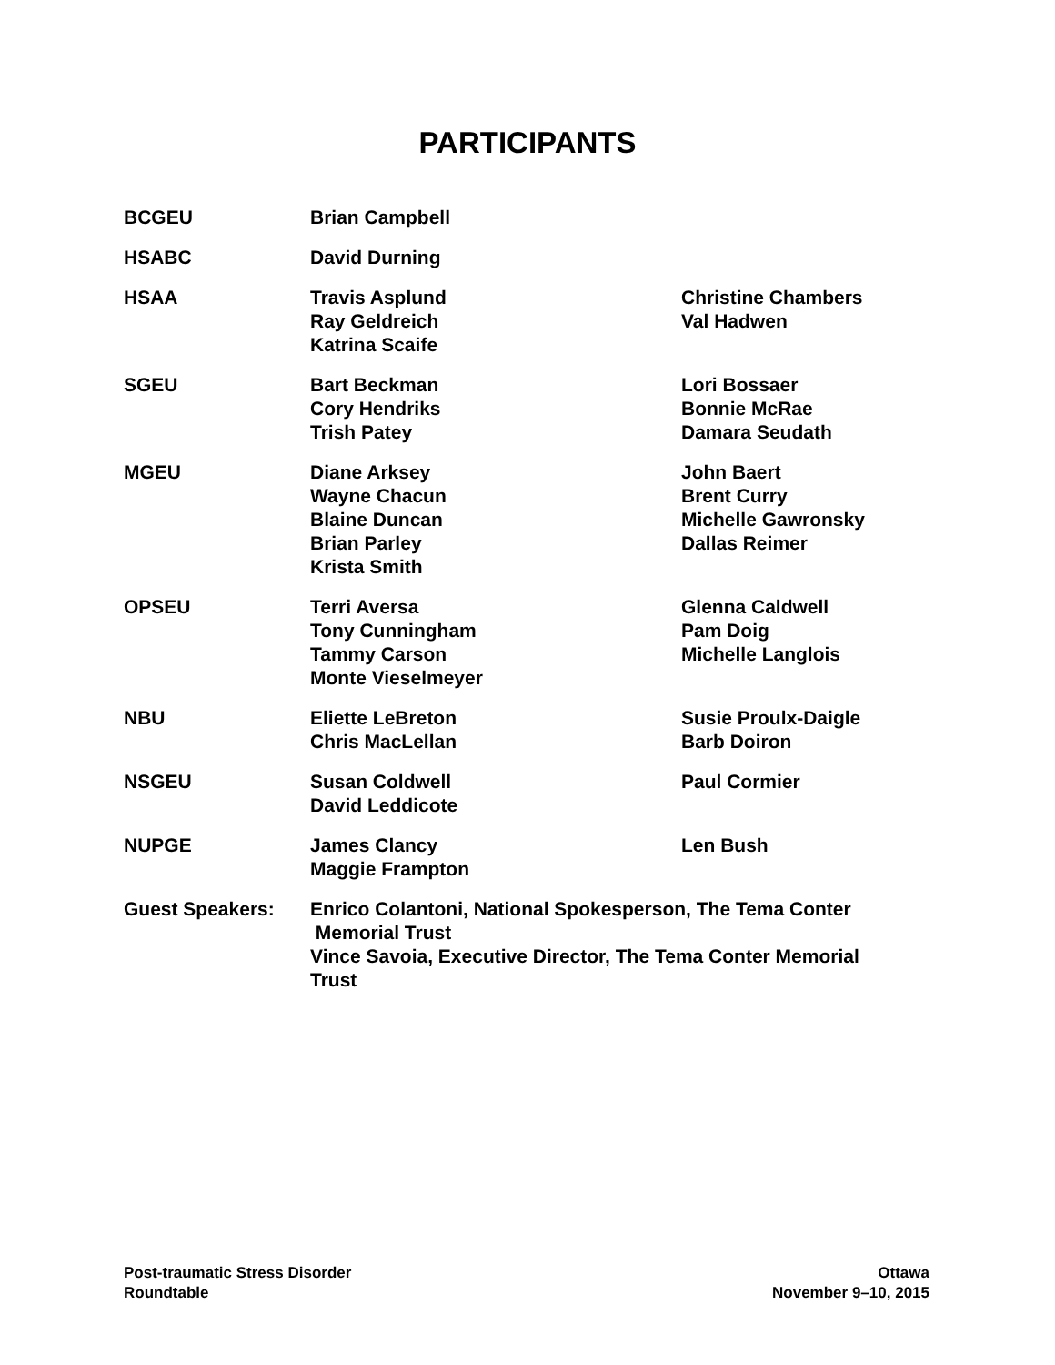PARTICIPANTS
| BCGEU | Brian Campbell | |
| HSABC | David Durning | |
| HSAA | Travis Asplund Ray Geldreich Katrina Scaife | Christine Chambers Val Hadwen |
| SGEU | Bart Beckman Cory Hendriks Trish Patey | Lori Bossaer Bonnie McRae Damara Seudath |
| MGEU | Diane Arksey Wayne Chacun Blaine Duncan Brian Parley Krista Smith | John Baert Brent Curry Michelle Gawronsky Dallas Reimer |
| OPSEU | Terri Aversa Tony Cunningham Tammy Carson Monte Vieselmeyer | Glenna Caldwell Pam Doig Michelle Langlois |
| NBU | Eliette LeBreton Chris MacLellan | Susie Proulx-Daigle Barb Doiron |
| NSGEU | Susan Coldwell David Leddicote | Paul Cormier |
| NUPGE | James Clancy Maggie Frampton | Len Bush |
| Guest Speakers: | Enrico Colantoni, National Spokesperson, The Tema Conter Memorial Trust Vince Savoia, Executive Director, The Tema Conter Memorial Trust | |
Post-traumatic Stress Disorder
Roundtable
Ottawa
November 9–10, 2015